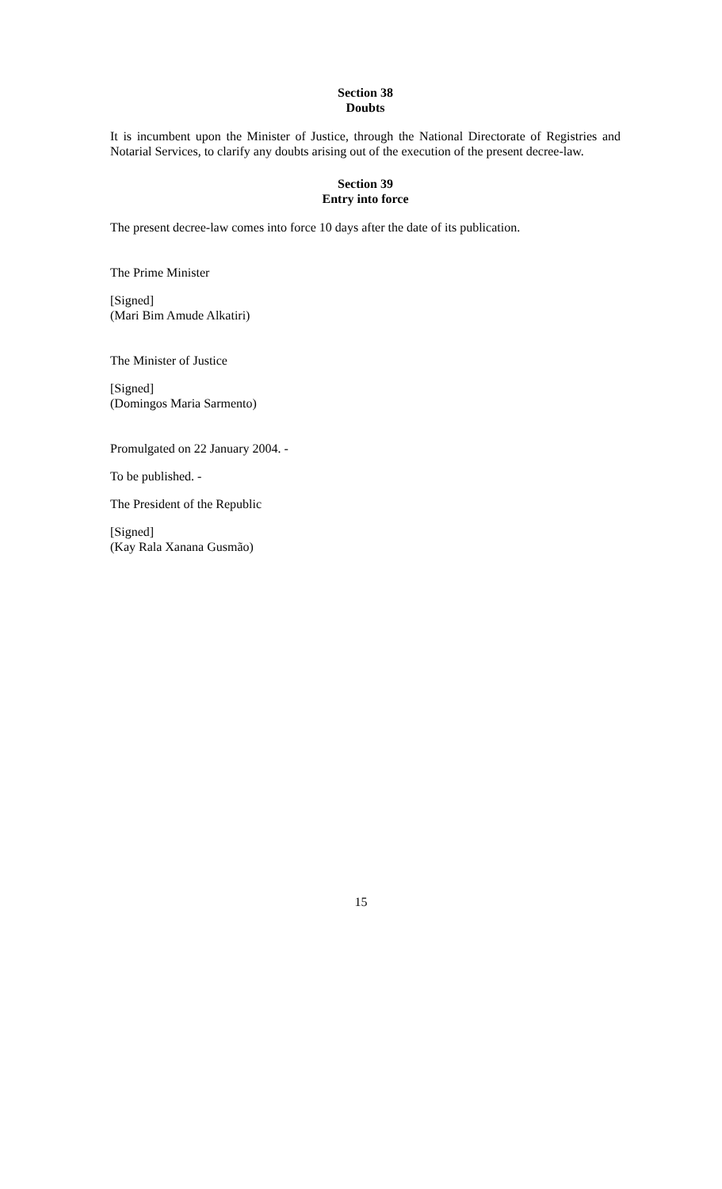Section 38
Doubts
It is incumbent upon the Minister of Justice, through the National Directorate of Registries and Notarial Services, to clarify any doubts arising out of the execution of the present decree-law.
Section 39
Entry into force
The present decree-law comes into force 10 days after the date of its publication.
The Prime Minister
[Signed]
(Mari Bim Amude Alkatiri)
The Minister of Justice
[Signed]
(Domingos Maria Sarmento)
Promulgated on 22 January 2004. -
To be published. -
The President of the Republic
[Signed]
(Kay Rala Xanana Gusmão)
15